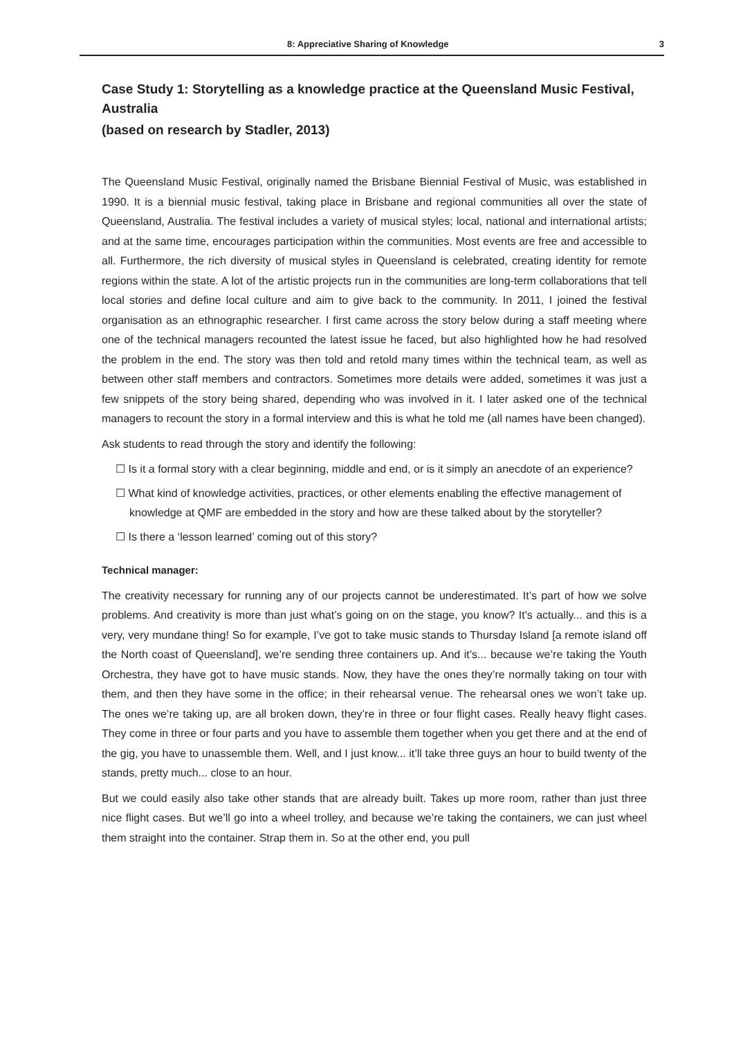8: Appreciative Sharing of Knowledge 3
Case Study 1: Storytelling as a knowledge practice at the Queensland Music Festival, Australia
(based on research by Stadler, 2013)
The Queensland Music Festival, originally named the Brisbane Biennial Festival of Music, was established in 1990. It is a biennial music festival, taking place in Brisbane and regional communities all over the state of Queensland, Australia. The festival includes a variety of musical styles; local, national and international artists; and at the same time, encourages participation within the communities. Most events are free and accessible to all. Furthermore, the rich diversity of musical styles in Queensland is celebrated, creating identity for remote regions within the state. A lot of the artistic projects run in the communities are long-term collaborations that tell local stories and define local culture and aim to give back to the community. In 2011, I joined the festival organisation as an ethnographic researcher. I first came across the story below during a staff meeting where one of the technical managers recounted the latest issue he faced, but also highlighted how he had resolved the problem in the end. The story was then told and retold many times within the technical team, as well as between other staff members and contractors. Sometimes more details were added, sometimes it was just a few snippets of the story being shared, depending who was involved in it. I later asked one of the technical managers to recount the story in a formal interview and this is what he told me (all names have been changed).
Ask students to read through the story and identify the following:
☐ Is it a formal story with a clear beginning, middle and end, or is it simply an anecdote of an experience?
☐ What kind of knowledge activities, practices, or other elements enabling the effective management of knowledge at QMF are embedded in the story and how are these talked about by the storyteller?
☐ Is there a ‘lesson learned’ coming out of this story?
Technical manager:
The creativity necessary for running any of our projects cannot be underestimated. It’s part of how we solve problems. And creativity is more than just what’s going on on the stage, you know? It’s actually... and this is a very, very mundane thing! So for example, I’ve got to take music stands to Thursday Island [a remote island off the North coast of Queensland], we’re sending three containers up. And it’s... because we’re taking the Youth Orchestra, they have got to have music stands. Now, they have the ones they’re normally taking on tour with them, and then they have some in the office; in their rehearsal venue. The rehearsal ones we won’t take up. The ones we’re taking up, are all broken down, they’re in three or four flight cases. Really heavy flight cases. They come in three or four parts and you have to assemble them together when you get there and at the end of the gig, you have to unassemble them. Well, and I just know... it’ll take three guys an hour to build twenty of the stands, pretty much... close to an hour.
But we could easily also take other stands that are already built. Takes up more room, rather than just three nice flight cases. But we’ll go into a wheel trolley, and because we’re taking the containers, we can just wheel them straight into the container. Strap them in. So at the other end, you pull